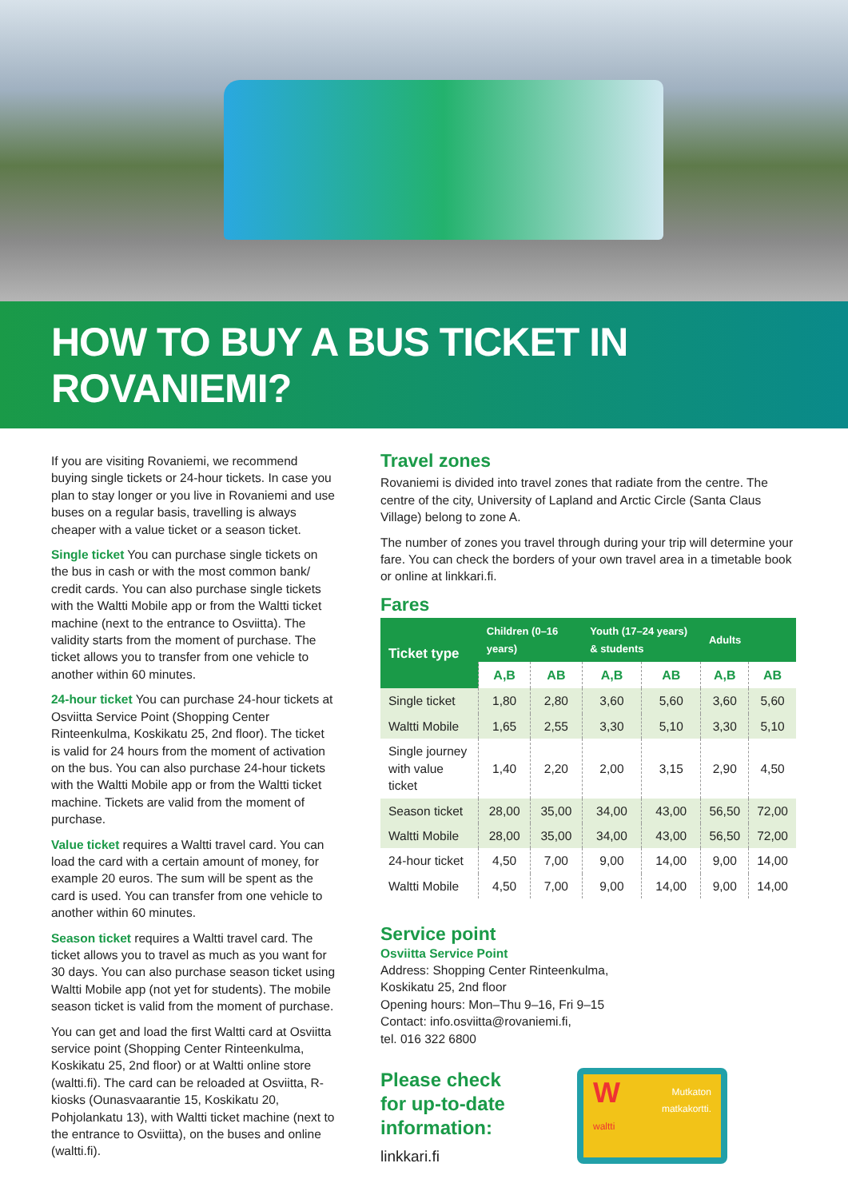HOW TO BUY A BUS TICKET IN ROVANIEMI?
If you are visiting Rovaniemi, we recommend buying single tickets or 24-hour tickets. In case you plan to stay longer or you live in Rovaniemi and use buses on a regular basis, travelling is always cheaper with a value ticket or a season ticket.
Single ticket You can purchase single tickets on the bus in cash or with the most common bank/ credit cards. You can also purchase single tickets with the Waltti Mobile app or from the Waltti ticket machine (next to the entrance to Osviitta). The validity starts from the moment of purchase. The ticket allows you to transfer from one vehicle to another within 60 minutes.
24-hour ticket You can purchase 24-hour tickets at Osviitta Service Point (Shopping Center Rinteenkulma, Koskikatu 25, 2nd floor). The ticket is valid for 24 hours from the moment of activation on the bus. You can also purchase 24-hour tickets with the Waltti Mobile app or from the Waltti ticket machine. Tickets are valid from the moment of purchase.
Value ticket requires a Waltti travel card. You can load the card with a certain amount of money, for example 20 euros. The sum will be spent as the card is used. You can transfer from one vehicle to another within 60 minutes.
Season ticket requires a Waltti travel card. The ticket allows you to travel as much as you want for 30 days. You can also purchase season ticket using Waltti Mobile app (not yet for students). The mobile season ticket is valid from the moment of purchase.
You can get and load the first Waltti card at Osviitta service point (Shopping Center Rinteenkulma, Koskikatu 25, 2nd floor) or at Waltti online store (waltti.fi). The card can be reloaded at Osviitta, R-kiosks (Ounasvaarantie 15, Koskikatu 20, Pohjolankatu 13), with Waltti ticket machine (next to the entrance to Osviitta), on the buses and online (waltti.fi).
Travel zones
Rovaniemi is divided into travel zones that radiate from the centre. The centre of the city, University of Lapland and Arctic Circle (Santa Claus Village) belong to zone A.
The number of zones you travel through during your trip will determine your fare. You can check the borders of your own travel area in a timetable book or online at linkkari.fi.
Fares
| Ticket type | Children (0–16 years) | | Youth (17–24 years) & students | | Adults | |
| --- | --- | --- | --- | --- | --- | --- |
| | A,B | AB | A,B | AB | A,B | AB |
| Single ticket | 1,80 | 2,80 | 3,60 | 5,60 | 3,60 | 5,60 |
| Waltti Mobile | 1,65 | 2,55 | 3,30 | 5,10 | 3,30 | 5,10 |
| Single journey with value ticket | 1,40 | 2,20 | 2,00 | 3,15 | 2,90 | 4,50 |
| Season ticket | 28,00 | 35,00 | 34,00 | 43,00 | 56,50 | 72,00 |
| Waltti Mobile | 28,00 | 35,00 | 34,00 | 43,00 | 56,50 | 72,00 |
| 24-hour ticket | 4,50 | 7,00 | 9,00 | 14,00 | 9,00 | 14,00 |
| Waltti Mobile | 4,50 | 7,00 | 9,00 | 14,00 | 9,00 | 14,00 |
Service point
Osviitta Service Point
Address: Shopping Center Rinteenkulma,
Koskikatu 25, 2nd floor
Opening hours: Mon–Thu 9–16, Fri 9–15
Contact: info.osviitta@rovaniemi.fi,
tel. 016 322 6800
Please check
for up-to-date
information:
linkkari.fi
WMutkaton matkakortti.
waltti